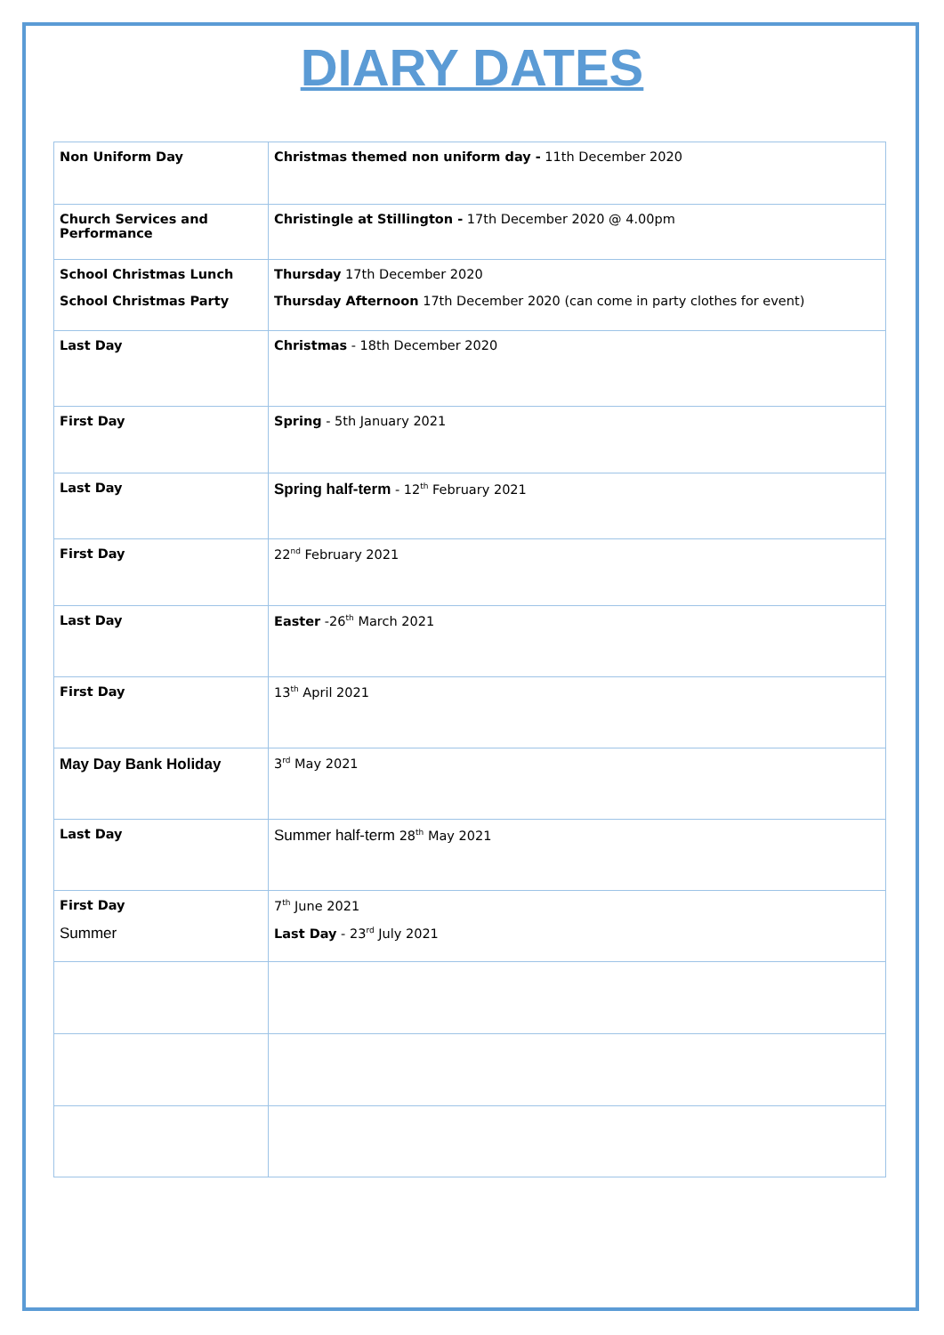DIARY DATES
| Non Uniform Day | Christmas themed non uniform day - 11th December 2020 |
| Church Services and Performance | Christingle at Stillington - 17th December 2020 @ 4.00pm |
| School Christmas Lunch School Christmas Party | Thursday 17th December 2020 Thursday Afternoon 17th December 2020 (can come in party clothes for event) |
| Last Day | Christmas - 18th December 2020 |
| First Day | Spring - 5th January 2021 |
| Last Day | Spring half-term - 12<sup>th</sup> February 2021 |
| First Day | 22<sup>nd</sup> February 2021 |
| Last Day | Easter -26<sup>th</sup> March 2021 |
| First Day | 13<sup>th</sup> April 2021 |
| May Day Bank Holiday | 3<sup>rd</sup> May 2021 |
| Last Day | Summer half-term 28<sup>th</sup> May 2021 |
| First Day Summer | 7<sup>th</sup> June 2021 Last Day - 23<sup>rd</sup> July 2021 |